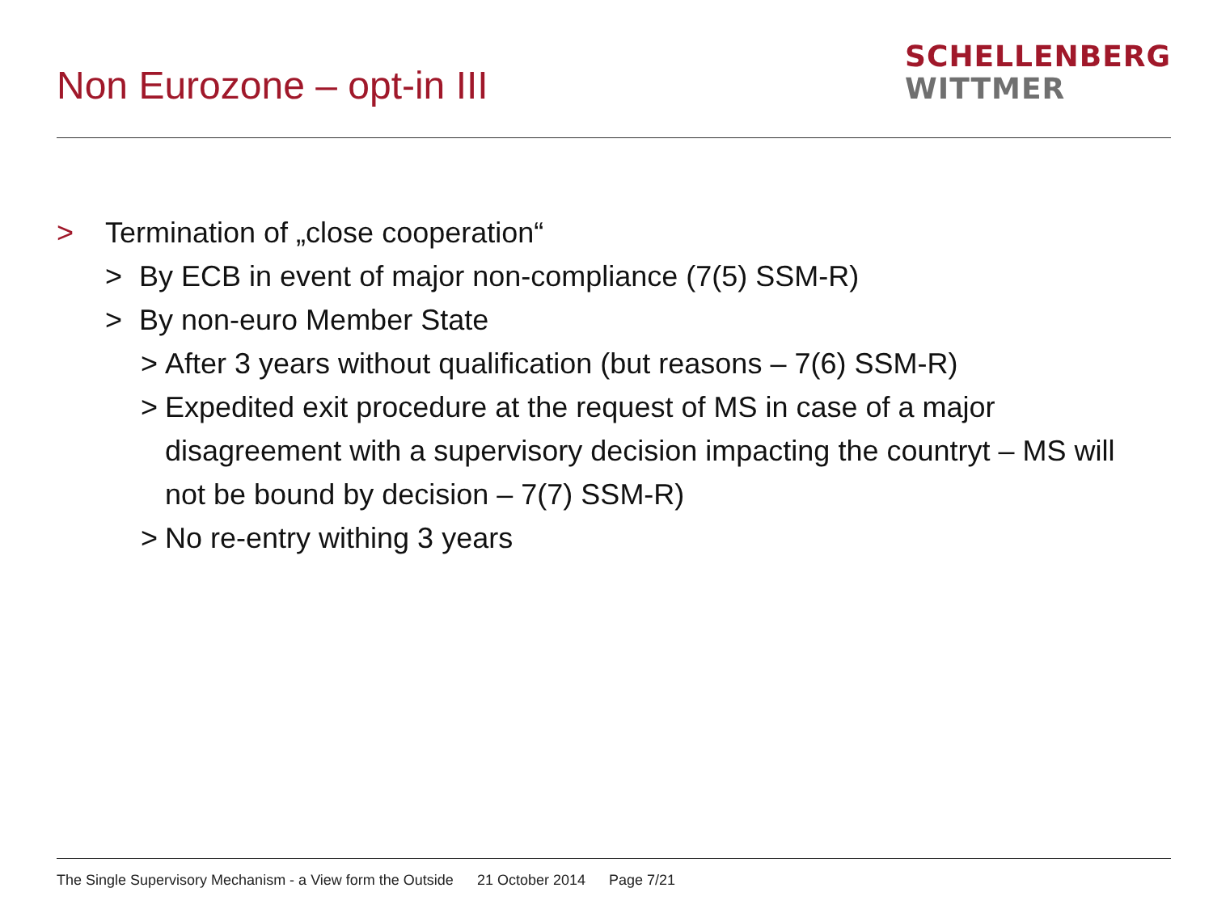Non Eurozone – opt-in III
SCHELLENBERG
WITTMER
> Termination of „close cooperation“
> By ECB in event of major non-compliance (7(5) SSM-R)
> By non-euro Member State
> After 3 years without qualification (but reasons – 7(6) SSM-R)
> Expedited exit procedure at the request of MS in case of a major disagreement with a supervisory decision impacting the countryt – MS will not be bound by decision – 7(7) SSM-R)
> No re-entry withing 3 years
The Single Supervisory Mechanism - a View form the Outside 21 October 2014 Page 7/21